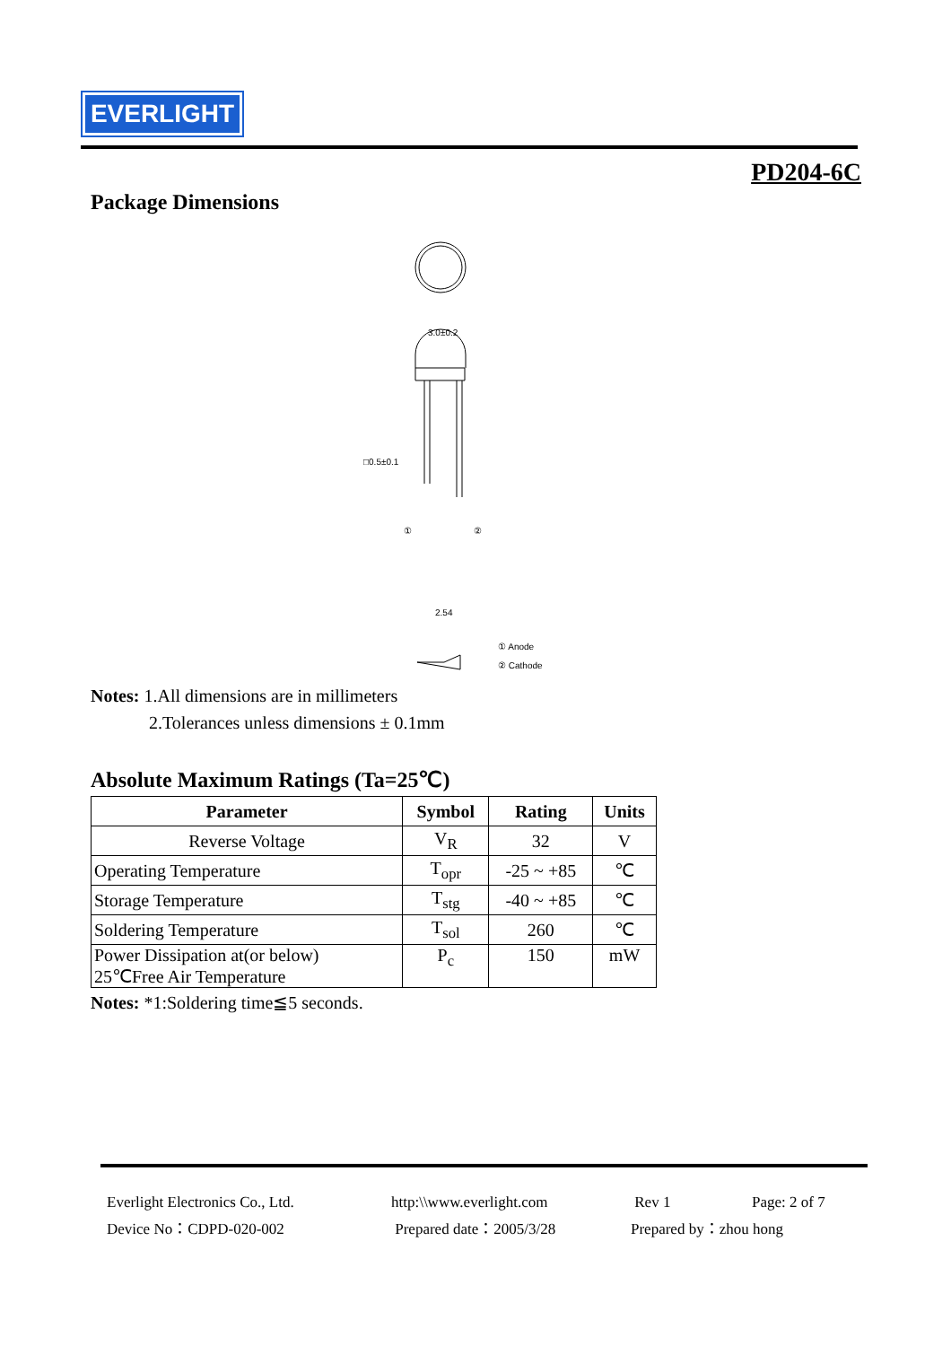EVERLIGHT
PD204-6C
Package Dimensions
3.0±0.2
□0.5±0.1
2.54
① Anode
② Cathode
①
②
Notes: 1.All dimensions are in millimeters
2.Tolerances unless dimensions ± 0.1mm
Absolute Maximum Ratings (Ta=25℃)
| Parameter | Symbol | Rating | Units |
| --- | --- | --- | --- |
| Reverse Voltage | V<sub>R</sub> | 32 | V |
| Operating Temperature | T<sub>opr</sub> | -25 ~ +85 | ℃ |
| Storage Temperature | T<sub>stg</sub> | -40 ~ +85 | ℃ |
| Soldering Temperature | T<sub>sol</sub> | 260 | ℃ |
| Power Dissipation at(or below) 25℃Free Air Temperature | P<sub>c</sub> | 150 | mW |
Notes: *1:Soldering time≦5 seconds.
Everlight Electronics Co., Ltd.
Device No：CDPD-020-002
http:\\www.everlight.com
Prepared date：2005/3/28
Rev 1
Prepared by：zhou hong
Page: 2 of 7